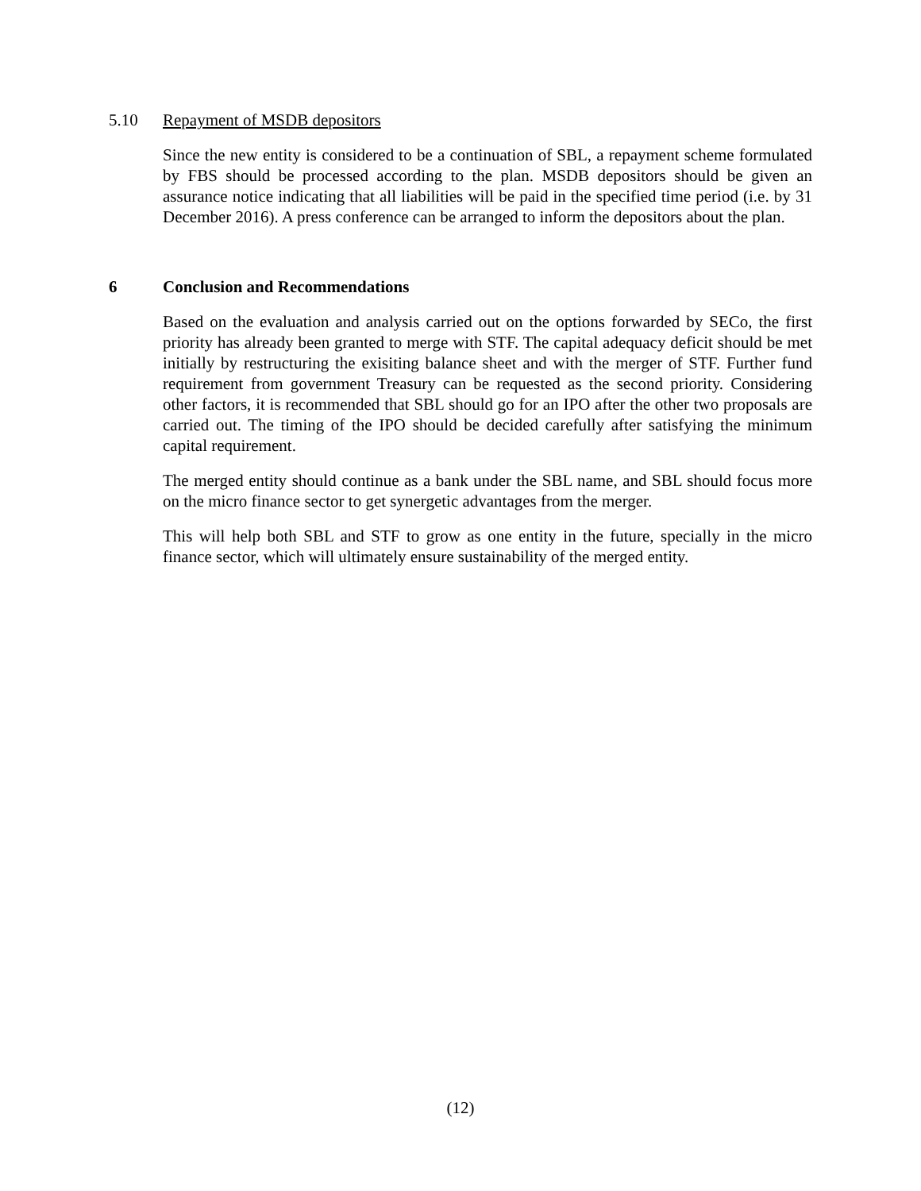5.10 Repayment of MSDB depositors
Since the new entity is considered to be a continuation of SBL, a repayment scheme formulated by FBS should be processed according to the plan. MSDB depositors should be given an assurance notice indicating that all liabilities will be paid in the specified time period (i.e. by 31 December 2016). A press conference can be arranged to inform the depositors about the plan.
6 Conclusion and Recommendations
Based on the evaluation and analysis carried out on the options forwarded by SECo, the first priority has already been granted to merge with STF. The capital adequacy deficit should be met initially by restructuring the exisiting balance sheet and with the merger of STF. Further fund requirement from government Treasury can be requested as the second priority. Considering other factors, it is recommended that SBL should go for an IPO after the other two proposals are carried out. The timing of the IPO should be decided carefully after satisfying the minimum capital requirement.
The merged entity should continue as a bank under the SBL name, and SBL should focus more on the micro finance sector to get synergetic advantages from the merger.
This will help both SBL and STF to grow as one entity in the future, specially in the micro finance sector, which will ultimately ensure sustainability of the merged entity.
(12)